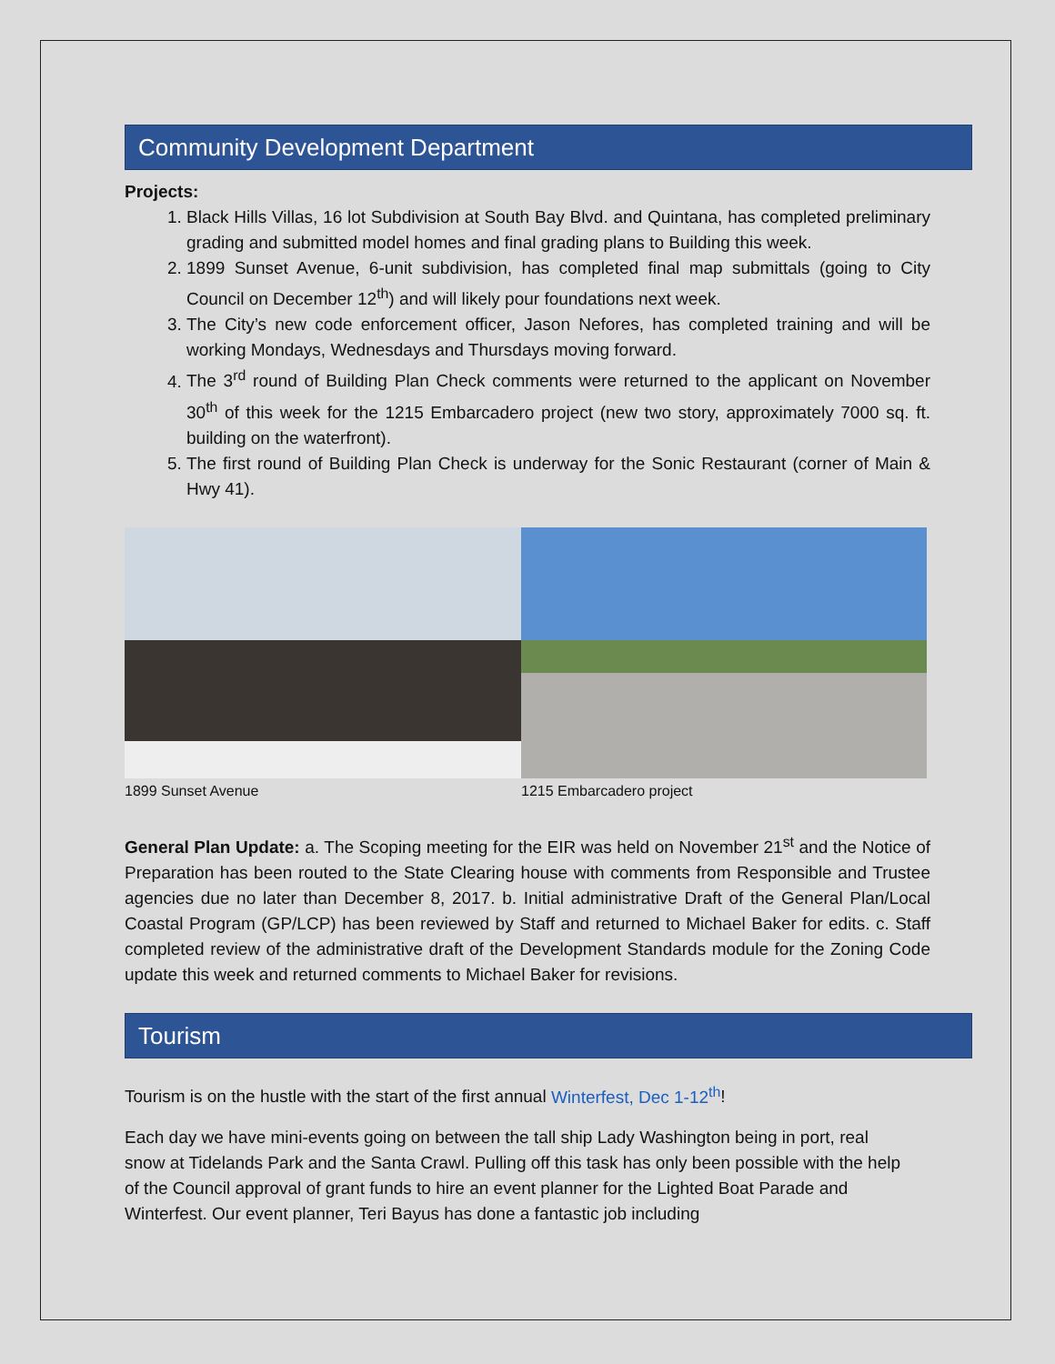Community Development Department
Projects:
1. Black Hills Villas, 16 lot Subdivision at South Bay Blvd. and Quintana, has completed preliminary grading and submitted model homes and final grading plans to Building this week.
2. 1899 Sunset Avenue, 6-unit subdivision, has completed final map submittals (going to City Council on December 12<sup>th</sup>) and will likely pour foundations next week.
3. The City’s new code enforcement officer, Jason Nefores, has completed training and will be working Mondays, Wednesdays and Thursdays moving forward.
4. The 3<sup>rd</sup> round of Building Plan Check comments were returned to the applicant on November 30<sup>th</sup> of this week for the 1215 Embarcadero project (new two story, approximately 7000 sq. ft. building on the waterfront).
5. The first round of Building Plan Check is underway for the Sonic Restaurant (corner of Main & Hwy 41).
1899 Sunset Avenue 1215 Embarcadero project
General Plan Update: a. The Scoping meeting for the EIR was held on November 21<sup>st</sup> and the Notice of Preparation has been routed to the State Clearing house with comments from Responsible and Trustee agencies due no later than December 8, 2017. b. Initial administrative Draft of the General Plan/Local Coastal Program (GP/LCP) has been reviewed by Staff and returned to Michael Baker for edits. c. Staff completed review of the administrative draft of the Development Standards module for the Zoning Code update this week and returned comments to Michael Baker for revisions.
Tourism
Tourism is on the hustle with the start of the first annual Winterfest, Dec 1-12<sup>th</sup>!
Each day we have mini-events going on between the tall ship Lady Washington being in port, real snow at Tidelands Park and the Santa Crawl. Pulling off this task has only been possible with the help of the Council approval of grant funds to hire an event planner for the Lighted Boat Parade and Winterfest. Our event planner, Teri Bayus has done a fantastic job including